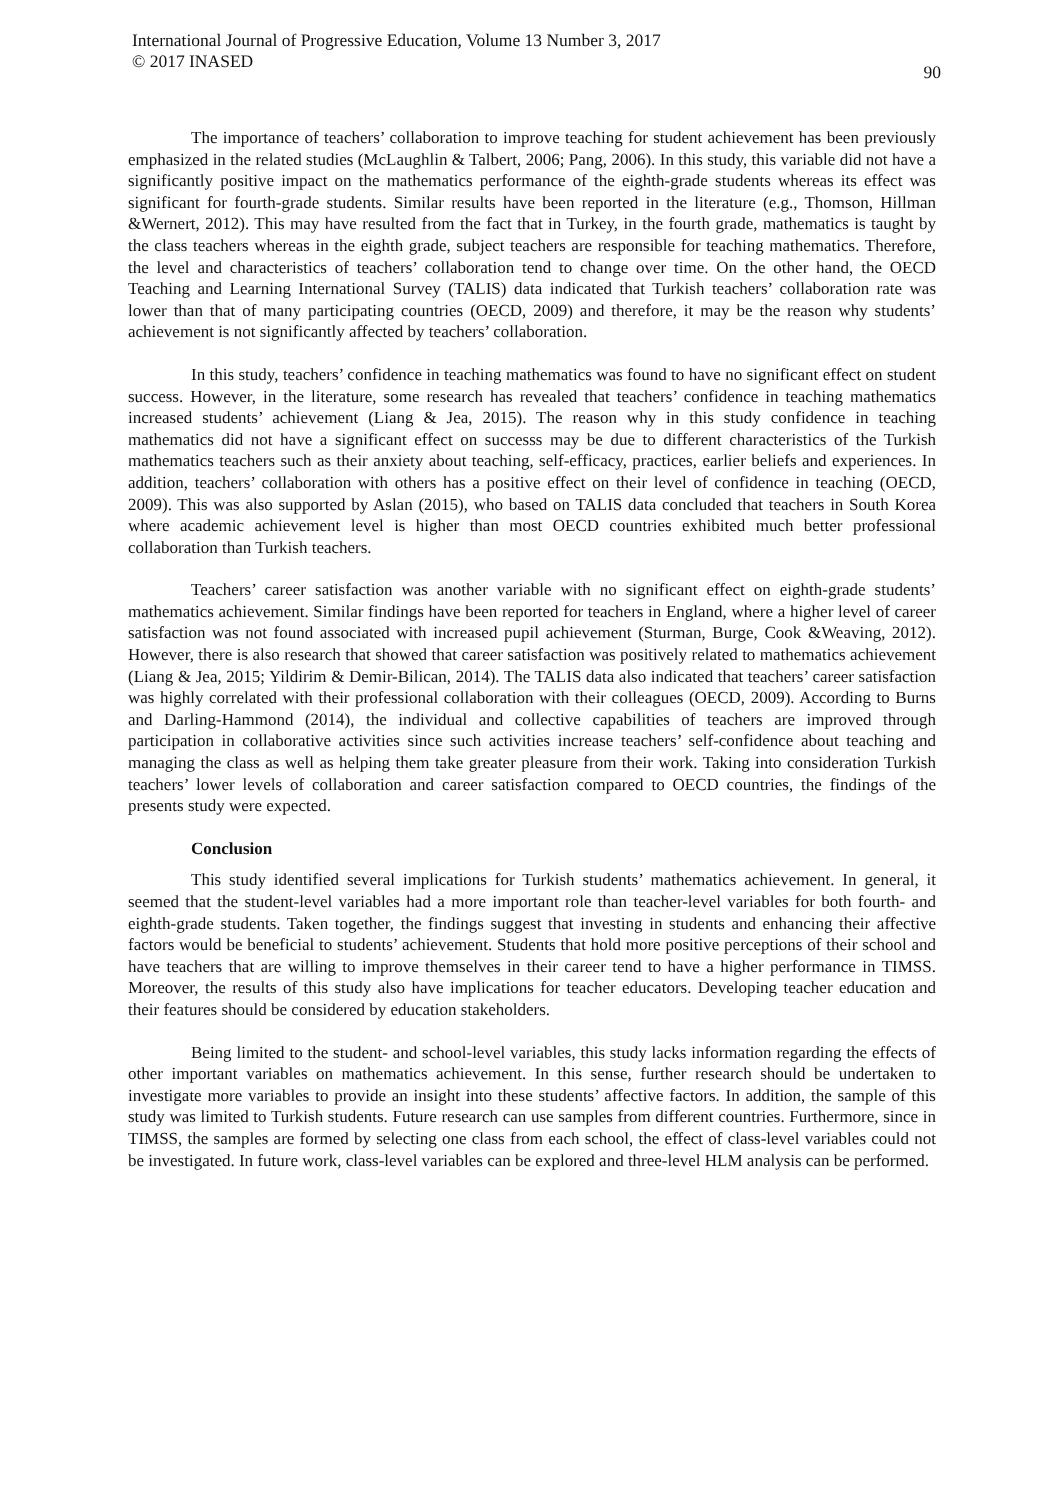International Journal of Progressive Education, Volume 13 Number 3, 2017
© 2017 INASED
90
The importance of teachers’ collaboration to improve teaching for student achievement has been previously emphasized in the related studies (McLaughlin & Talbert, 2006; Pang, 2006). In this study, this variable did not have a significantly positive impact on the mathematics performance of the eighth-grade students whereas its effect was significant for fourth-grade students. Similar results have been reported in the literature (e.g., Thomson, Hillman &Wernert, 2012). This may have resulted from the fact that in Turkey, in the fourth grade, mathematics is taught by the class teachers whereas in the eighth grade, subject teachers are responsible for teaching mathematics. Therefore, the level and characteristics of teachers’ collaboration tend to change over time. On the other hand, the OECD Teaching and Learning International Survey (TALIS) data indicated that Turkish teachers’ collaboration rate was lower than that of many participating countries (OECD, 2009) and therefore, it may be the reason why students’ achievement is not significantly affected by teachers’ collaboration.
In this study, teachers’ confidence in teaching mathematics was found to have no significant effect on student success. However, in the literature, some research has revealed that teachers’ confidence in teaching mathematics increased students’ achievement (Liang & Jea, 2015). The reason why in this study confidence in teaching mathematics did not have a significant effect on successs may be due to different characteristics of the Turkish mathematics teachers such as their anxiety about teaching, self-efficacy, practices, earlier beliefs and experiences. In addition, teachers’ collaboration with others has a positive effect on their level of confidence in teaching (OECD, 2009). This was also supported by Aslan (2015), who based on TALIS data concluded that teachers in South Korea where academic achievement level is higher than most OECD countries exhibited much better professional collaboration than Turkish teachers.
Teachers’ career satisfaction was another variable with no significant effect on eighth-grade students’ mathematics achievement. Similar findings have been reported for teachers in England, where a higher level of career satisfaction was not found associated with increased pupil achievement (Sturman, Burge, Cook &Weaving, 2012). However, there is also research that showed that career satisfaction was positively related to mathematics achievement (Liang & Jea, 2015; Yildirim & Demir-Bilican, 2014). The TALIS data also indicated that teachers’ career satisfaction was highly correlated with their professional collaboration with their colleagues (OECD, 2009). According to Burns and Darling-Hammond (2014), the individual and collective capabilities of teachers are improved through participation in collaborative activities since such activities increase teachers’ self-confidence about teaching and managing the class as well as helping them take greater pleasure from their work. Taking into consideration Turkish teachers’ lower levels of collaboration and career satisfaction compared to OECD countries, the findings of the presents study were expected.
Conclusion
This study identified several implications for Turkish students’ mathematics achievement. In general, it seemed that the student-level variables had a more important role than teacher-level variables for both fourth- and eighth-grade students. Taken together, the findings suggest that investing in students and enhancing their affective factors would be beneficial to students’ achievement. Students that hold more positive perceptions of their school and have teachers that are willing to improve themselves in their career tend to have a higher performance in TIMSS. Moreover, the results of this study also have implications for teacher educators. Developing teacher education and their features should be considered by education stakeholders.
Being limited to the student- and school-level variables, this study lacks information regarding the effects of other important variables on mathematics achievement. In this sense, further research should be undertaken to investigate more variables to provide an insight into these students’ affective factors. In addition, the sample of this study was limited to Turkish students. Future research can use samples from different countries. Furthermore, since in TIMSS, the samples are formed by selecting one class from each school, the effect of class-level variables could not be investigated. In future work, class-level variables can be explored and three-level HLM analysis can be performed.